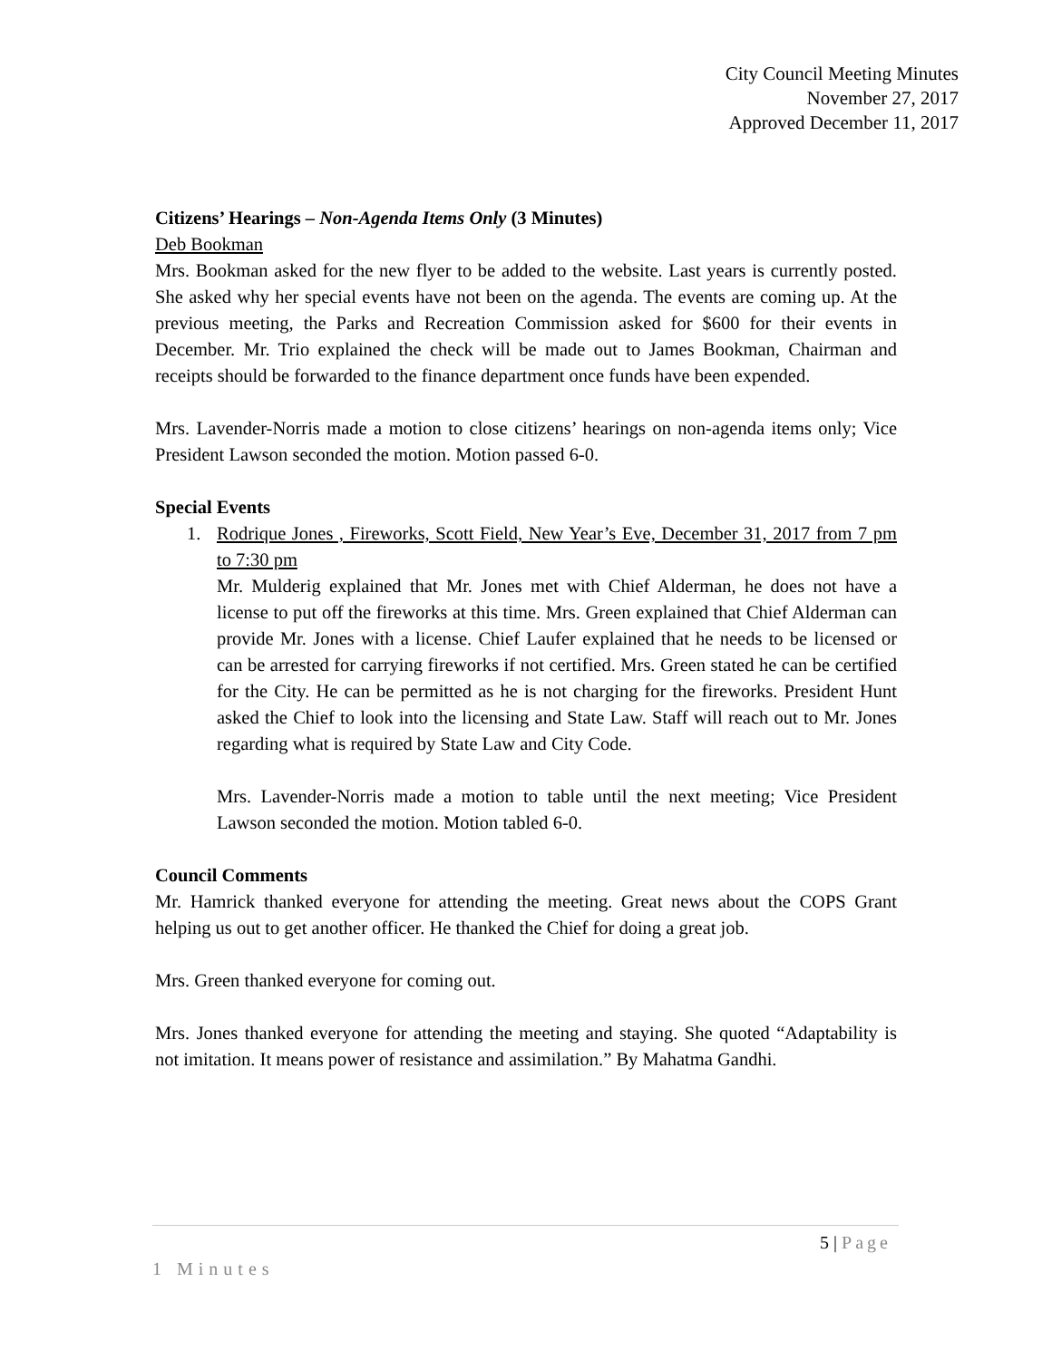City Council Meeting Minutes
November 27, 2017
Approved December 11, 2017
Citizens’ Hearings – Non-Agenda Items Only (3 Minutes)
Deb Bookman
Mrs. Bookman asked for the new flyer to be added to the website. Last years is currently posted. She asked why her special events have not been on the agenda. The events are coming up. At the previous meeting, the Parks and Recreation Commission asked for $600 for their events in December. Mr. Trio explained the check will be made out to James Bookman, Chairman and receipts should be forwarded to the finance department once funds have been expended.
Mrs. Lavender-Norris made a motion to close citizens’ hearings on non-agenda items only; Vice President Lawson seconded the motion. Motion passed 6-0.
Special Events
1. Rodrique Jones , Fireworks, Scott Field, New Year’s Eve, December 31, 2017 from 7 pm to 7:30 pm
Mr. Mulderig explained that Mr. Jones met with Chief Alderman, he does not have a license to put off the fireworks at this time. Mrs. Green explained that Chief Alderman can provide Mr. Jones with a license. Chief Laufer explained that he needs to be licensed or can be arrested for carrying fireworks if not certified. Mrs. Green stated he can be certified for the City. He can be permitted as he is not charging for the fireworks. President Hunt asked the Chief to look into the licensing and State Law. Staff will reach out to Mr. Jones regarding what is required by State Law and City Code.
Mrs. Lavender-Norris made a motion to table until the next meeting; Vice President Lawson seconded the motion. Motion tabled 6-0.
Council Comments
Mr. Hamrick thanked everyone for attending the meeting. Great news about the COPS Grant helping us out to get another officer. He thanked the Chief for doing a great job.
Mrs. Green thanked everyone for coming out.
Mrs. Jones thanked everyone for attending the meeting and staying. She quoted “Adaptability is not imitation. It means power of resistance and assimilation.” By Mahatma Gandhi.
5 | Page
1 Minutes